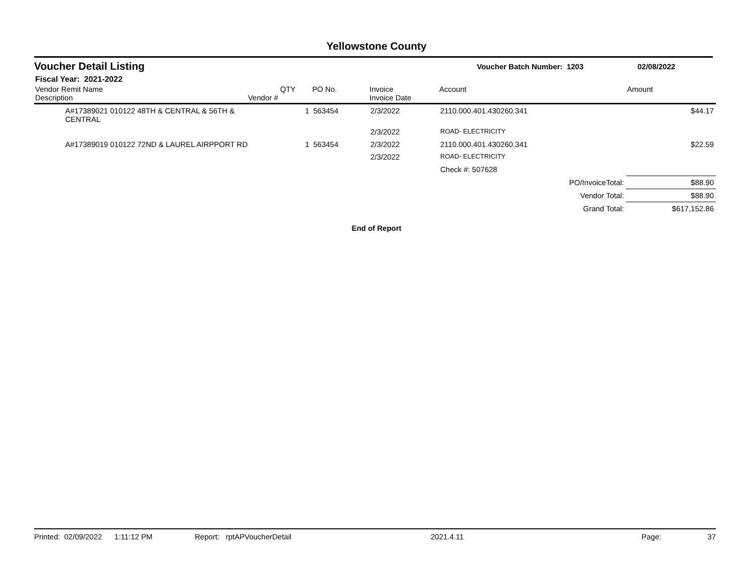Yellowstone County
Voucher Detail Listing Voucher Batch Number: 1203 02/08/2022
Fiscal Year: 2021-2022
| Vendor Remit Name Description | Vendor # | QTY | PO No. | Invoice Invoice Date | Account | Amount |
| --- | --- | --- | --- | --- | --- | --- |
| A#17389021 010122 48TH & CENTRAL & 56TH & CENTRAL | | 1 | 563454 | 2/3/2022 | 2110.000.401.430260.341 | $44.17 |
| | | | | 2/3/2022 | ROAD- ELECTRICITY | |
| A#17389019 010122 72ND & LAUREL AIRPPORT RD | | 1 | 563454 | 2/3/2022 | 2110.000.401.430260.341 | $22.59 |
| | | | | 2/3/2022 | ROAD- ELECTRICITY | |
| | | | | | Check #: 507628 | |
| PO/InvoiceTotal: | | | | | | $88.90 |
| Vendor Total: | | | | | | $88.90 |
| Grand Total: | | | | | | $617,152.86 |
End of Report
Printed: 02/09/2022 1:11:12 PM Report: rptAPVoucherDetail 2021.4.11 Page: 37